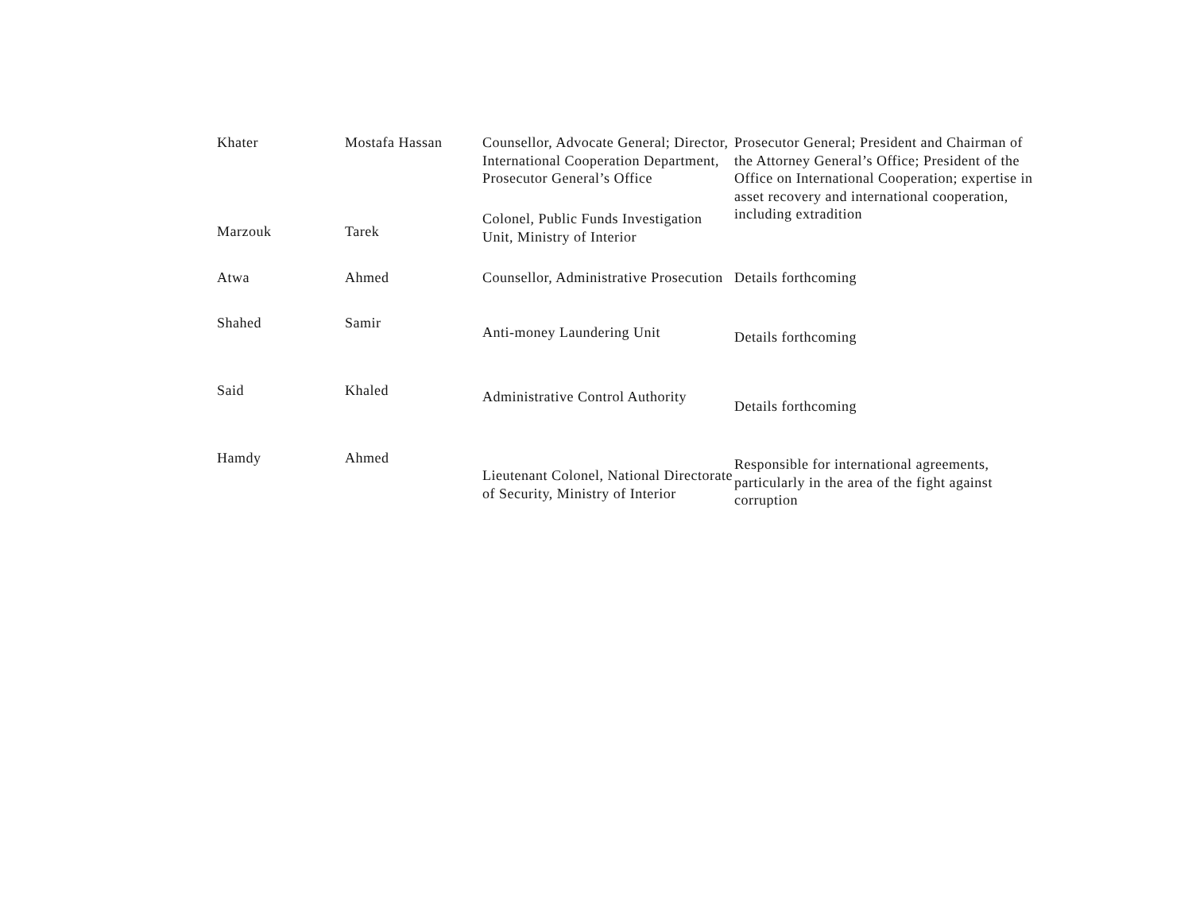| Khater | Mostafa Hassan | Counsellor, Advocate General; Director, International Cooperation Department, Prosecutor General’s Office | Prosecutor General; President and Chairman of the Attorney General’s Office; President of the Office on International Cooperation; expertise in asset recovery and international cooperation, including extradition |
| Marzouk | Tarek | Colonel, Public Funds Investigation Unit, Ministry of Interior | |
| Atwa | Ahmed | Counsellor, Administrative Prosecution | Details forthcoming |
| Shahed | Samir | Anti-money Laundering Unit | Details forthcoming |
| Said | Khaled | Administrative Control Authority | Details forthcoming |
| Hamdy | Ahmed | Lieutenant Colonel, National Directorate of Security, Ministry of Interior | Responsible for international agreements, particularly in the area of the fight against corruption |